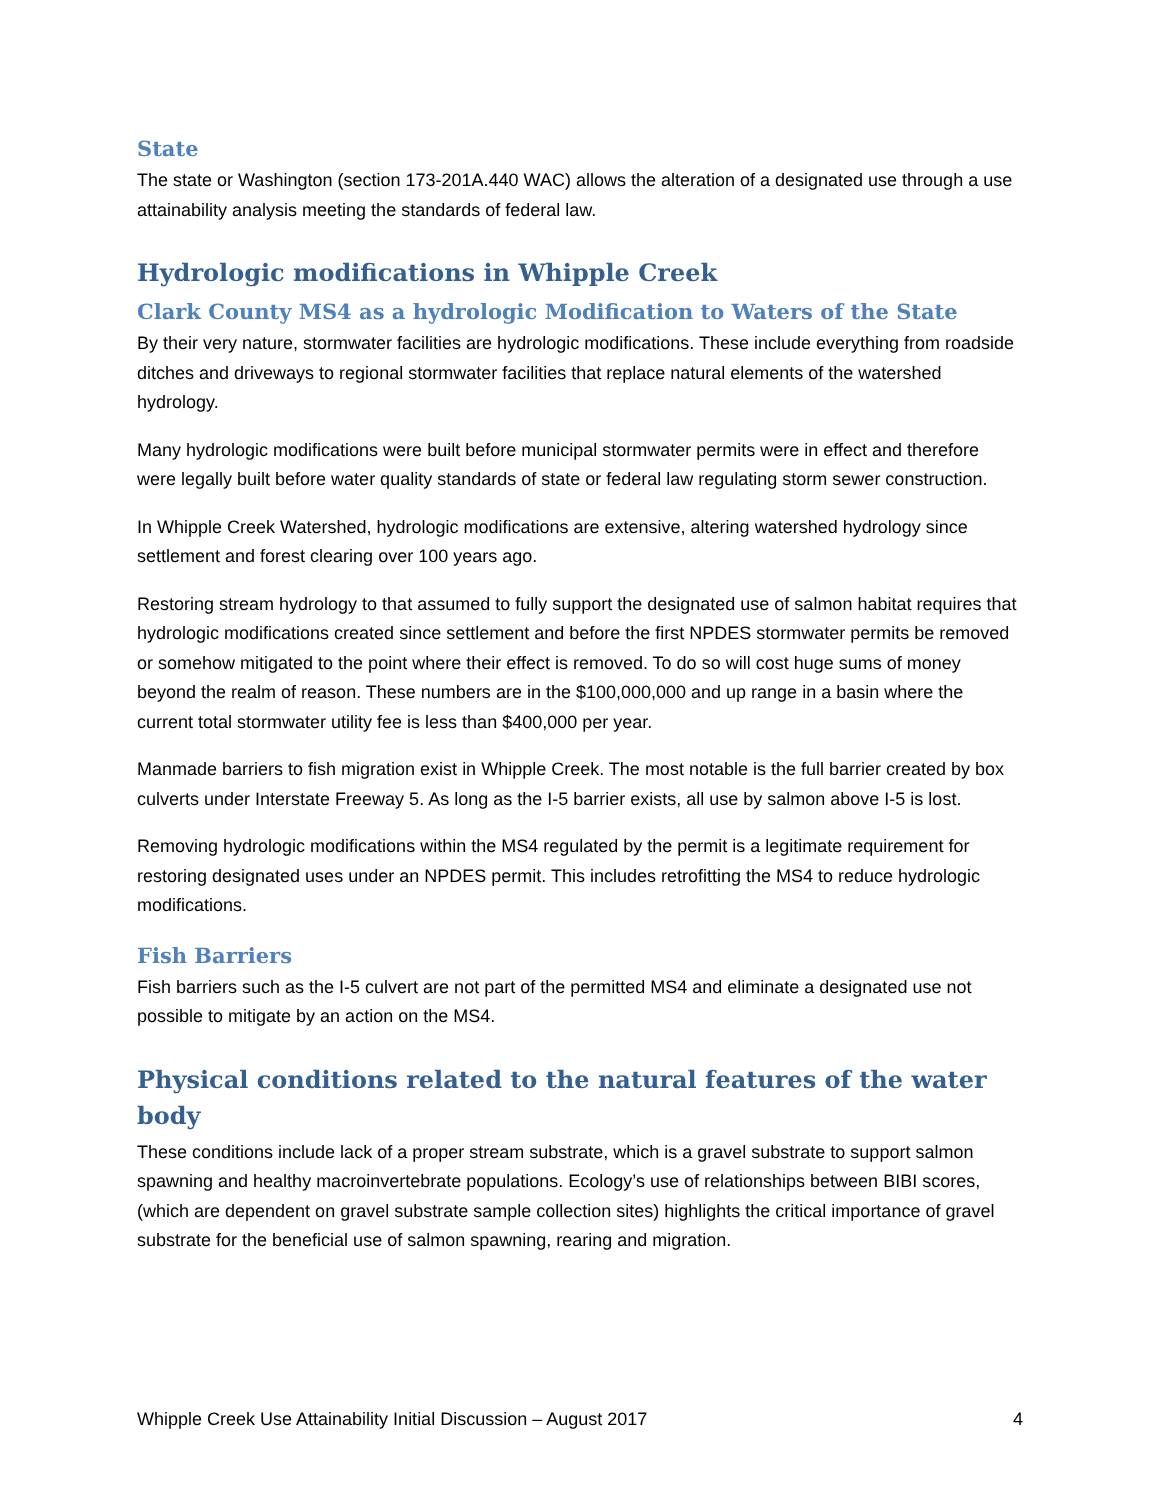State
The state or Washington (section 173-201A.440 WAC) allows the alteration of a designated use through a use attainability analysis meeting the standards of federal law.
Hydrologic modifications in Whipple Creek
Clark County MS4 as a hydrologic Modification to Waters of the State
By their very nature, stormwater facilities are hydrologic modifications. These include everything from roadside ditches and driveways to regional stormwater facilities that replace natural elements of the watershed hydrology.
Many hydrologic modifications were built before municipal stormwater permits were in effect and therefore were legally built before water quality standards of state or federal law regulating storm sewer construction.
In Whipple Creek Watershed, hydrologic modifications are extensive, altering watershed hydrology since settlement and forest clearing over 100 years ago.
Restoring stream hydrology to that assumed to fully support the designated use of salmon habitat requires that hydrologic modifications created since settlement and before the first NPDES stormwater permits be removed or somehow mitigated to the point where their effect is removed. To do so will cost huge sums of money beyond the realm of reason. These numbers are in the $100,000,000 and up range in a basin where the current total stormwater utility fee is less than $400,000 per year.
Manmade barriers to fish migration exist in Whipple Creek. The most notable is the full barrier created by box culverts under Interstate Freeway 5. As long as the I-5 barrier exists, all use by salmon above I-5 is lost.
Removing hydrologic modifications within the MS4 regulated by the permit is a legitimate requirement for restoring designated uses under an NPDES permit. This includes retrofitting the MS4 to reduce hydrologic modifications.
Fish Barriers
Fish barriers such as the I-5 culvert are not part of the permitted MS4 and eliminate a designated use not possible to mitigate by an action on the MS4.
Physical conditions related to the natural features of the water body
These conditions include lack of a proper stream substrate, which is a gravel substrate to support salmon spawning and healthy macroinvertebrate populations. Ecology’s use of relationships between BIBI scores, (which are dependent on gravel substrate sample collection sites) highlights the critical importance of gravel substrate for the beneficial use of salmon spawning, rearing and migration.
Whipple Creek Use Attainability Initial Discussion – August 2017 4